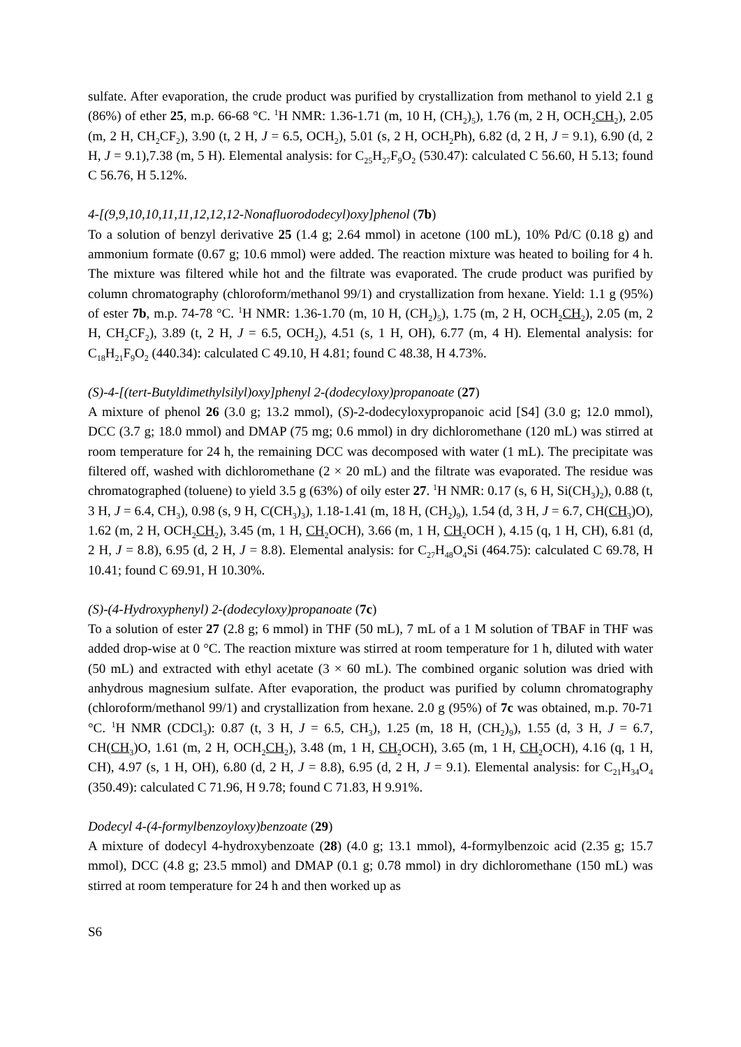sulfate. After evaporation, the crude product was purified by crystallization from methanol to yield 2.1 g (86%) of ether 25, m.p. 66-68 °C. <sup>1</sup>H NMR: 1.36-1.71 (m, 10 H, (CH<sub>2</sub>)<sub>5</sub>), 1.76 (m, 2 H, OCH<sub>2</sub>CH<sub>2</sub>), 2.05 (m, 2 H, CH<sub>2</sub>CF<sub>2</sub>), 3.90 (t, 2 H, J = 6.5, OCH<sub>2</sub>), 5.01 (s, 2 H, OCH<sub>2</sub>Ph), 6.82 (d, 2 H, J = 9.1), 6.90 (d, 2 H, J = 9.1),7.38 (m, 5 H). Elemental analysis: for C<sub>25</sub>H<sub>27</sub>F<sub>9</sub>O<sub>2</sub> (530.47): calculated C 56.60, H 5.13; found C 56.76, H 5.12%.
4-[(9,9,10,10,11,11,12,12,12-Nonafluorododecyl)oxy]phenol (7b)
To a solution of benzyl derivative 25 (1.4 g; 2.64 mmol) in acetone (100 mL), 10% Pd/C (0.18 g) and ammonium formate (0.67 g; 10.6 mmol) were added. The reaction mixture was heated to boiling for 4 h. The mixture was filtered while hot and the filtrate was evaporated. The crude product was purified by column chromatography (chloroform/methanol 99/1) and crystallization from hexane. Yield: 1.1 g (95%) of ester 7b, m.p. 74-78 °C. <sup>1</sup>H NMR: 1.36-1.70 (m, 10 H, (CH<sub>2</sub>)<sub>5</sub>), 1.75 (m, 2 H, OCH<sub>2</sub>CH<sub>2</sub>), 2.05 (m, 2 H, CH<sub>2</sub>CF<sub>2</sub>), 3.89 (t, 2 H, J = 6.5, OCH<sub>2</sub>), 4.51 (s, 1 H, OH), 6.77 (m, 4 H). Elemental analysis: for C<sub>18</sub>H<sub>21</sub>F<sub>9</sub>O<sub>2</sub> (440.34): calculated C 49.10, H 4.81; found C 48.38, H 4.73%.
(S)-4-[(tert-Butyldimethylsilyl)oxy]phenyl 2-(dodecyloxy)propanoate (27)
A mixture of phenol 26 (3.0 g; 13.2 mmol), (S)-2-dodecyloxypropanoic acid [S4] (3.0 g; 12.0 mmol), DCC (3.7 g; 18.0 mmol) and DMAP (75 mg; 0.6 mmol) in dry dichloromethane (120 mL) was stirred at room temperature for 24 h, the remaining DCC was decomposed with water (1 mL). The precipitate was filtered off, washed with dichloromethane (2 × 20 mL) and the filtrate was evaporated. The residue was chromatographed (toluene) to yield 3.5 g (63%) of oily ester 27. <sup>1</sup>H NMR: 0.17 (s, 6 H, Si(CH<sub>3</sub>)<sub>2</sub>), 0.88 (t, 3 H, J = 6.4, CH<sub>3</sub>), 0.98 (s, 9 H, C(CH<sub>3</sub>)<sub>3</sub>), 1.18-1.41 (m, 18 H, (CH<sub>2</sub>)<sub>9</sub>), 1.54 (d, 3 H, J = 6.7, CH(CH<sub>3</sub>)O), 1.62 (m, 2 H, OCH<sub>2</sub>CH<sub>2</sub>), 3.45 (m, 1 H, CH<sub>2</sub>OCH), 3.66 (m, 1 H, CH<sub>2</sub>OCH ), 4.15 (q, 1 H, CH), 6.81 (d, 2 H, J = 8.8), 6.95 (d, 2 H, J = 8.8). Elemental analysis: for C<sub>27</sub>H<sub>48</sub>O<sub>4</sub>Si (464.75): calculated C 69.78, H 10.41; found C 69.91, H 10.30%.
(S)-(4-Hydroxyphenyl) 2-(dodecyloxy)propanoate (7c)
To a solution of ester 27 (2.8 g; 6 mmol) in THF (50 mL), 7 mL of a 1 M solution of TBAF in THF was added drop-wise at 0 °C. The reaction mixture was stirred at room temperature for 1 h, diluted with water (50 mL) and extracted with ethyl acetate (3 × 60 mL). The combined organic solution was dried with anhydrous magnesium sulfate. After evaporation, the product was purified by column chromatography (chloroform/methanol 99/1) and crystallization from hexane. 2.0 g (95%) of 7c was obtained, m.p. 70-71 °C. <sup>1</sup>H NMR (CDCl<sub>3</sub>): 0.87 (t, 3 H, J = 6.5, CH<sub>3</sub>), 1.25 (m, 18 H, (CH<sub>2</sub>)<sub>9</sub>), 1.55 (d, 3 H, J = 6.7, CH(CH<sub>3</sub>)O, 1.61 (m, 2 H, OCH<sub>2</sub>CH<sub>2</sub>), 3.48 (m, 1 H, CH<sub>2</sub>OCH), 3.65 (m, 1 H, CH<sub>2</sub>OCH), 4.16 (q, 1 H, CH), 4.97 (s, 1 H, OH), 6.80 (d, 2 H, J = 8.8), 6.95 (d, 2 H, J = 9.1). Elemental analysis: for C<sub>21</sub>H<sub>34</sub>O<sub>4</sub> (350.49): calculated C 71.96, H 9.78; found C 71.83, H 9.91%.
Dodecyl 4-(4-formylbenzoyloxy)benzoate (29)
A mixture of dodecyl 4-hydroxybenzoate (28) (4.0 g; 13.1 mmol), 4-formylbenzoic acid (2.35 g; 15.7 mmol), DCC (4.8 g; 23.5 mmol) and DMAP (0.1 g; 0.78 mmol) in dry dichloromethane (150 mL) was stirred at room temperature for 24 h and then worked up as
S6